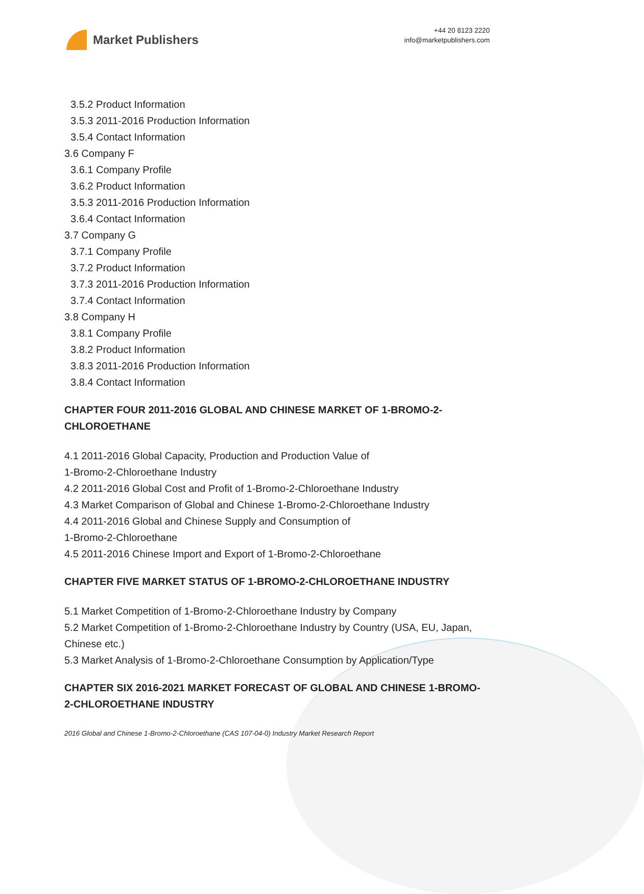Market Publishers
+44 20 8123 2220
info@marketpublishers.com
3.5.2 Product Information
3.5.3 2011-2016 Production Information
3.5.4 Contact Information
3.6 Company F
3.6.1 Company Profile
3.6.2 Product Information
3.5.3 2011-2016 Production Information
3.6.4 Contact Information
3.7 Company G
3.7.1 Company Profile
3.7.2 Product Information
3.7.3 2011-2016 Production Information
3.7.4 Contact Information
3.8 Company H
3.8.1 Company Profile
3.8.2 Product Information
3.8.3 2011-2016 Production Information
3.8.4 Contact Information
CHAPTER FOUR 2011-2016 GLOBAL AND CHINESE MARKET OF 1-BROMO-2-CHLOROETHANE
4.1 2011-2016 Global Capacity, Production and Production Value of
1-Bromo-2-Chloroethane Industry
4.2 2011-2016 Global Cost and Profit of 1-Bromo-2-Chloroethane Industry
4.3 Market Comparison of Global and Chinese 1-Bromo-2-Chloroethane Industry
4.4 2011-2016 Global and Chinese Supply and Consumption of
1-Bromo-2-Chloroethane
4.5 2011-2016 Chinese Import and Export of 1-Bromo-2-Chloroethane
CHAPTER FIVE MARKET STATUS OF 1-BROMO-2-CHLOROETHANE INDUSTRY
5.1 Market Competition of 1-Bromo-2-Chloroethane Industry by Company
5.2 Market Competition of 1-Bromo-2-Chloroethane Industry by Country (USA, EU, Japan, Chinese etc.)
5.3 Market Analysis of 1-Bromo-2-Chloroethane Consumption by Application/Type
CHAPTER SIX 2016-2021 MARKET FORECAST OF GLOBAL AND CHINESE 1-BROMO-2-CHLOROETHANE INDUSTRY
2016 Global and Chinese 1-Bromo-2-Chloroethane (CAS 107-04-0) Industry Market Research Report